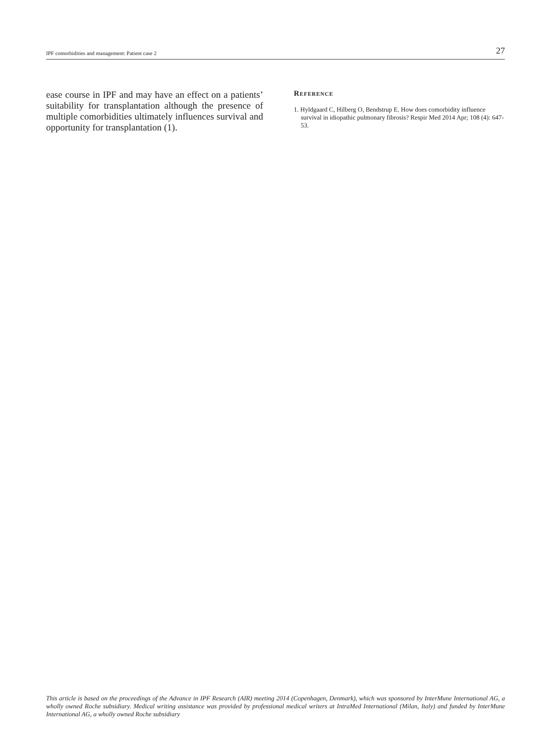IPF comorbidities and management: Patient case 2 27
ease course in IPF and may have an effect on a patients’ suitability for transplantation although the presence of multiple comorbidities ultimately influences survival and opportunity for transplantation (1).
Reference
1. Hyldgaard C, Hilberg O, Bendstrup E. How does comorbidity influence survival in idiopathic pulmonary fibrosis? Respir Med 2014 Apr; 108 (4): 647-53.
This article is based on the proceedings of the Advance in IPF Research (AIR) meeting 2014 (Copenhagen, Denmark), which was sponsored by InterMune International AG, a wholly owned Roche subsidiary. Medical writing assistance was provided by professional medical writers at IntraMed International (Milan, Italy) and funded by InterMune International AG, a wholly owned Roche subsidiary